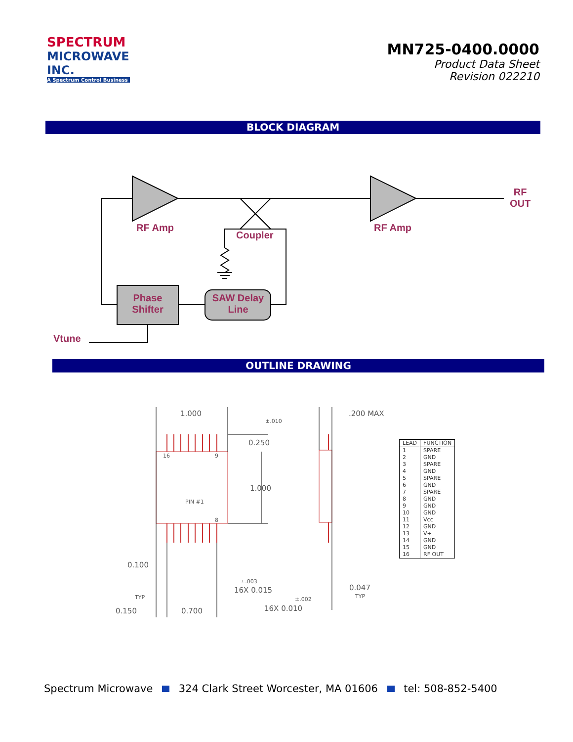SPECTRUM
MICROWAVE INC.
A Spectrum Control Business
MN725-0400.0000
Product Data Sheet
Revision 022210
BLOCK DIAGRAM
RF Amp RF Amp
Coupler
RF
OUT
Phase Shifter SAW Delay Line
Vtune
OUTLINE DRAWING
1.000
±.010
0.250
1.000
.200 MAX
16 9
PIN #1
8
0.100
±.003
16X 0.015 0.047
TYP TYP ±.002
0.150 0.700 16X 0.010
| LEAD | FUNCTION |
| --- | --- |
| 1 | SPARE |
| 2 | GND |
| 3 | SPARE |
| 4 | GND |
| 5 | SPARE |
| 6 | GND |
| 7 | SPARE |
| 8 | GND |
| 9 | GND |
| 10 | GND |
| 11 | Vcc |
| 12 | GND |
| 13 | V+ |
| 14 | GND |
| 15 | GND |
| 16 | RF OUT |
Spectrum Microwave 324 Clark Street Worcester, MA 01606 tel: 508-852-5400